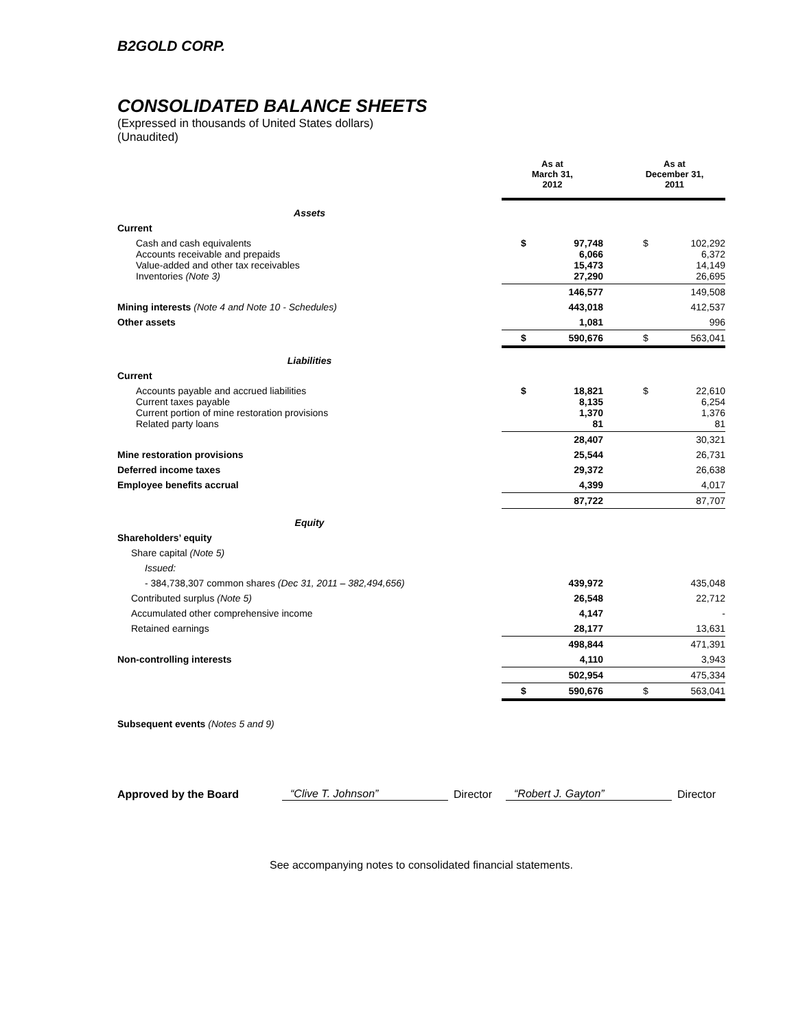B2GOLD CORP.
CONSOLIDATED BALANCE SHEETS
(Expressed in thousands of United States dollars)
(Unaudited)
| | As at March 31, 2012 | | | As at December 31, 2011 | |
| Assets | | | | | |
| Current | | | | | |
| Cash and cash equivalents Accounts receivable and prepaids Value-added and other tax receivables Inventories (Note 3) | $ | 97,748 6,066 15,473 27,290 | | $ | 102,292 6,372 14,149 26,695 |
| | | 146,577 | | | 149,508 |
| Mining interests (Note 4 and Note 10 - Schedules) | | 443,018 | | | 412,537 |
| Other assets | | 1,081 | | | 996 |
| | $ | 590,676 | | $ | 563,041 |
| Liabilities | | | | | |
| Current | | | | | |
| Accounts payable and accrued liabilities Current taxes payable Current portion of mine restoration provisions Related party loans | $ | 18,821 8,135 1,370 81 | | $ | 22,610 6,254 1,376 81 |
| | | 28,407 | | | 30,321 |
| Mine restoration provisions | | 25,544 | | | 26,731 |
| Deferred income taxes | | 29,372 | | | 26,638 |
| Employee benefits accrual | | 4,399 | | | 4,017 |
| | | 87,722 | | | 87,707 |
| Equity | | | | | |
| Shareholders’ equity | | | | | |
| Share capital (Note 5) | | | | | |
| Issued: | | | | | |
| - 384,738,307 common shares (Dec 31, 2011 – 382,494,656) | | 439,972 | | | 435,048 |
| Contributed surplus (Note 5) | | 26,548 | | | 22,712 |
| Accumulated other comprehensive income | | 4,147 | | | - |
| Retained earnings | | 28,177 | | | 13,631 |
| | | 498,844 | | | 471,391 |
| Non-controlling interests | | 4,110 | | | 3,943 |
| | | 502,954 | | | 475,334 |
| | $ | 590,676 | | $ | 563,041 |
Subsequent events (Notes 5 and 9)
Approved by the Board “Clive T. Johnson” Director “Robert J. Gayton” Director
See accompanying notes to consolidated financial statements.